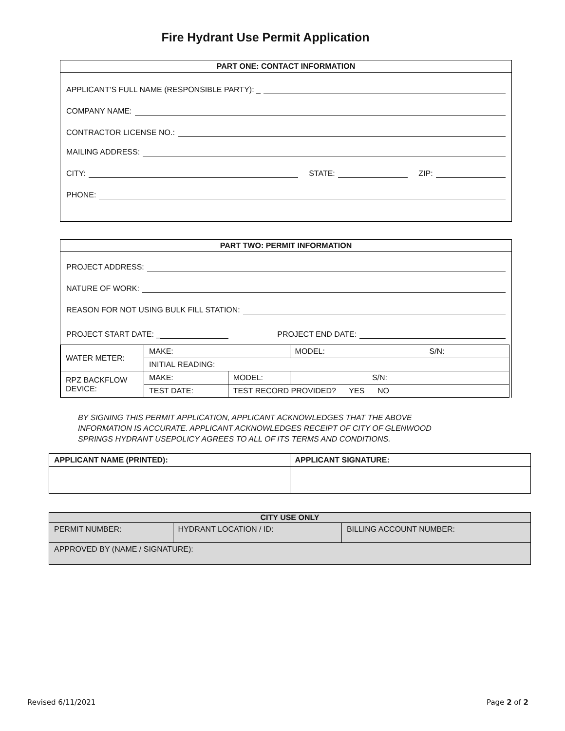Fire Hydrant Use Permit Application
PART ONE: CONTACT INFORMATION
APPLICANT’S FULL NAME (RESPONSIBLE PARTY): _
COMPANY NAME:
CONTRACTOR LICENSE NO.:
MAILING ADDRESS:
CITY: STATE: ZIP:
PHONE:
PART TWO: PERMIT INFORMATION
PROJECT ADDRESS:
NATURE OF WORK:
REASON FOR NOT USING BULK FILL STATION:
PROJECT START DATE: _ PROJECT END DATE:
| WATER METER: | MAKE: | | MODEL: | S/N: |
| | INITIAL READING: | | | |
| RPZ BACKFLOW DEVICE: | MAKE: | MODEL: | S/N: | |
| | TEST DATE: | TEST RECORD PROVIDED? YES NO | | |
BY SIGNING THIS PERMIT APPLICATION, APPLICANT ACKNOWLEDGES THAT THE ABOVE INFORMATION IS ACCURATE. APPLICANT ACKNOWLEDGES RECEIPT OF CITY OF GLENWOOD SPRINGS HYDRANT USEPOLICY AGREES TO ALL OF ITS TERMS AND CONDITIONS.
| APPLICANT NAME (PRINTED): | APPLICANT SIGNATURE: |
| CITY USE ONLY | | |
| PERMIT NUMBER: | HYDRANT LOCATION / ID: | BILLING ACCOUNT NUMBER: |
| APPROVED BY (NAME / SIGNATURE): | | |
Revised 6/11/2021 Page 2 of 2